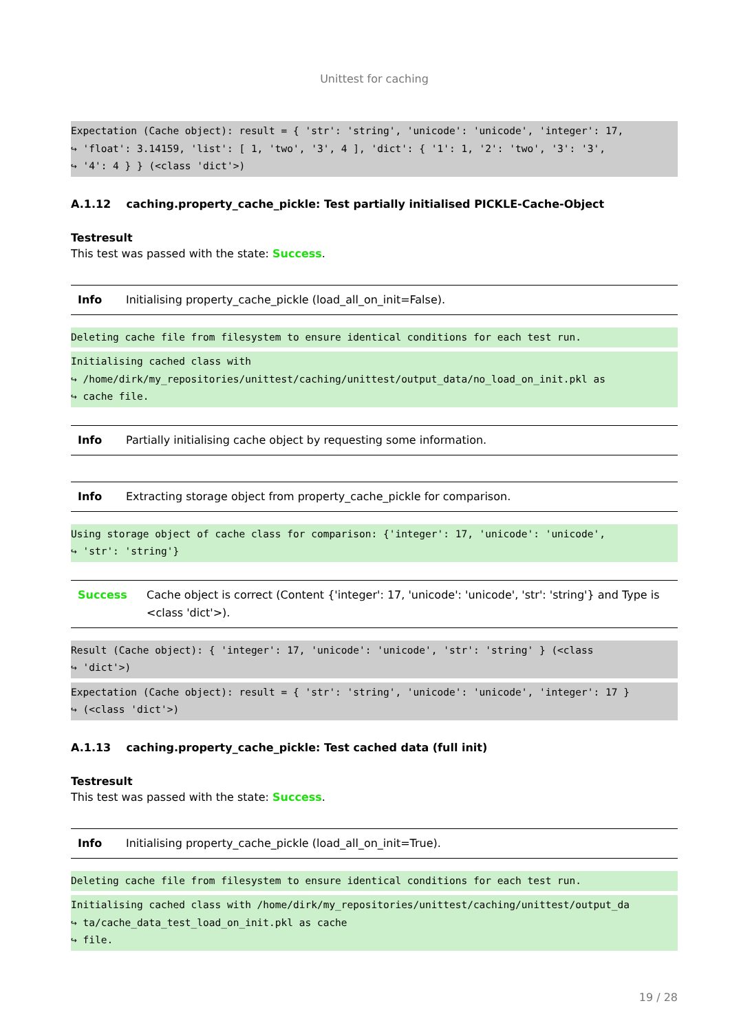Unittest for caching
Expectation (Cache object): result = { 'str': 'string', 'unicode': 'unicode', 'integer': 17,
↪ 'float': 3.14159, 'list': [ 1, 'two', '3', 4 ], 'dict': { '1': 1, '2': 'two', '3': '3',
↪ '4': 4 } } (<class 'dict'>)
A.1.12 caching.property_cache_pickle: Test partially initialised PICKLE-Cache-Object
Testresult
This test was passed with the state: Success.
| Info | Initialising property_cache_pickle (load_all_on_init=False). |
Deleting cache file from filesystem to ensure identical conditions for each test run.
Initialising cached class with
↪ /home/dirk/my_repositories/unittest/caching/unittest/output_data/no_load_on_init.pkl as
↪ cache file.
| Info | Partially initialising cache object by requesting some information. |
| Info | Extracting storage object from property_cache_pickle for comparison. |
Using storage object of cache class for comparison: {'integer': 17, 'unicode': 'unicode',
↪ 'str': 'string'}
| Success | Cache object is correct (Content {'integer': 17, 'unicode': 'unicode', 'str': 'string'} and Type is <class 'dict'>). |
Result (Cache object): { 'integer': 17, 'unicode': 'unicode', 'str': 'string' } (<class
↪ 'dict'>)
Expectation (Cache object): result = { 'str': 'string', 'unicode': 'unicode', 'integer': 17 }
↪ (<class 'dict'>)
A.1.13 caching.property_cache_pickle: Test cached data (full init)
Testresult
This test was passed with the state: Success.
| Info | Initialising property_cache_pickle (load_all_on_init=True). |
Deleting cache file from filesystem to ensure identical conditions for each test run.
Initialising cached class with /home/dirk/my_repositories/unittest/caching/unittest/output_da
↪ ta/cache_data_test_load_on_init.pkl as cache
↪ file.
19 / 28